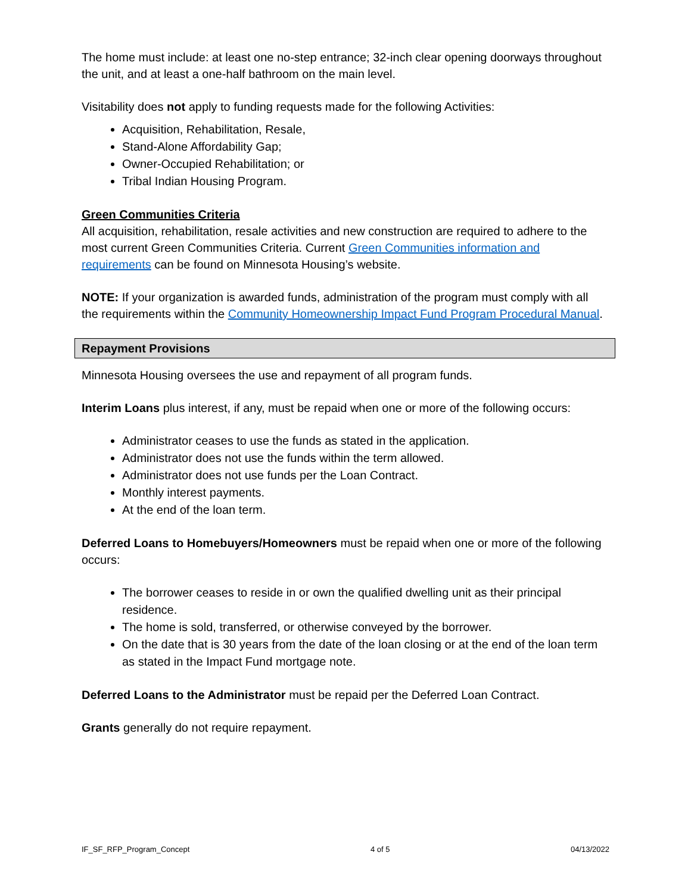The home must include: at least one no-step entrance; 32-inch clear opening doorways throughout the unit, and at least a one-half bathroom on the main level.
Visitability does not apply to funding requests made for the following Activities:
Acquisition, Rehabilitation, Resale,
Stand-Alone Affordability Gap;
Owner-Occupied Rehabilitation; or
Tribal Indian Housing Program.
Green Communities Criteria
All acquisition, rehabilitation, resale activities and new construction are required to adhere to the most current Green Communities Criteria. Current Green Communities information and requirements can be found on Minnesota Housing’s website.
NOTE: If your organization is awarded funds, administration of the program must comply with all the requirements within the Community Homeownership Impact Fund Program Procedural Manual.
Repayment Provisions
Minnesota Housing oversees the use and repayment of all program funds.
Interim Loans plus interest, if any, must be repaid when one or more of the following occurs:
Administrator ceases to use the funds as stated in the application.
Administrator does not use the funds within the term allowed.
Administrator does not use funds per the Loan Contract.
Monthly interest payments.
At the end of the loan term.
Deferred Loans to Homebuyers/Homeowners must be repaid when one or more of the following occurs:
The borrower ceases to reside in or own the qualified dwelling unit as their principal residence.
The home is sold, transferred, or otherwise conveyed by the borrower.
On the date that is 30 years from the date of the loan closing or at the end of the loan term as stated in the Impact Fund mortgage note.
Deferred Loans to the Administrator must be repaid per the Deferred Loan Contract.
Grants generally do not require repayment.
IF_SF_RFP_Program_Concept 4 of 5 04/13/2022